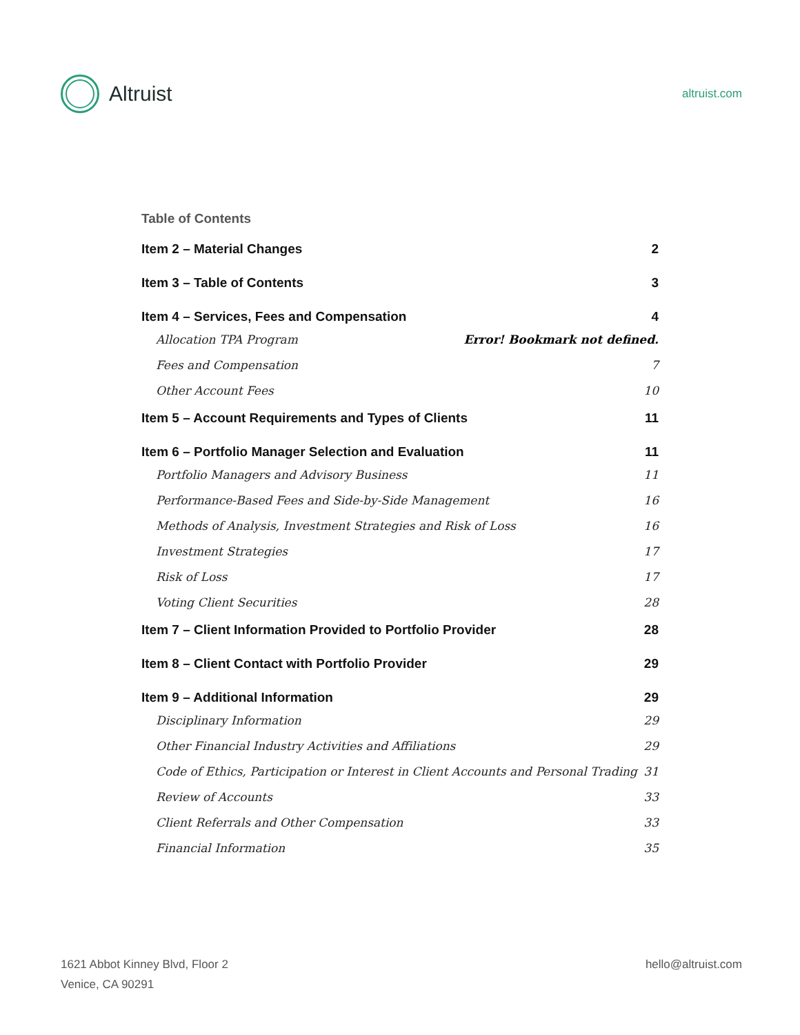Altruist
altruist.com
Table of Contents
Item 2 – Material Changes 2
Item 3 – Table of Contents 3
Item 4 – Services, Fees and Compensation 4
Allocation TPA Program Error! Bookmark not defined.
Fees and Compensation 7
Other Account Fees 10
Item 5 – Account Requirements and Types of Clients 11
Item 6 – Portfolio Manager Selection and Evaluation 11
Portfolio Managers and Advisory Business 11
Performance-Based Fees and Side-by-Side Management 16
Methods of Analysis, Investment Strategies and Risk of Loss 16
Investment Strategies 17
Risk of Loss 17
Voting Client Securities 28
Item 7 – Client Information Provided to Portfolio Provider 28
Item 8 – Client Contact with Portfolio Provider 29
Item 9 – Additional Information 29
Disciplinary Information 29
Other Financial Industry Activities and Affiliations 29
Code of Ethics, Participation or Interest in Client Accounts and Personal Trading 31
Review of Accounts 33
Client Referrals and Other Compensation 33
Financial Information 35
1621 Abbot Kinney Blvd, Floor 2
Venice, CA 90291
hello@altruist.com